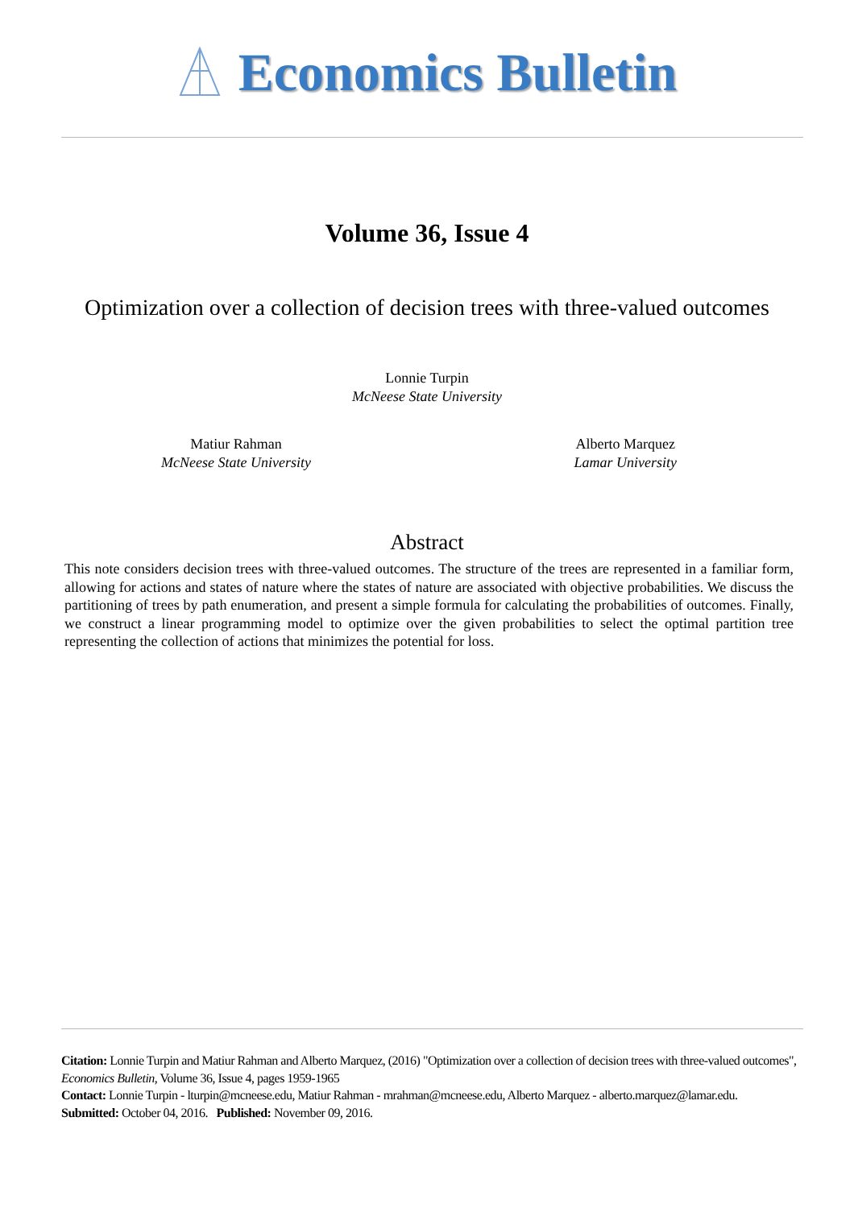Economics Bulletin
Volume 36, Issue 4
Optimization over a collection of decision trees with three-valued outcomes
Lonnie Turpin
McNeese State University
Matiur Rahman
McNeese State University
Alberto Marquez
Lamar University
Abstract
This note considers decision trees with three-valued outcomes. The structure of the trees are represented in a familiar form, allowing for actions and states of nature where the states of nature are associated with objective probabilities. We discuss the partitioning of trees by path enumeration, and present a simple formula for calculating the probabilities of outcomes. Finally, we construct a linear programming model to optimize over the given probabilities to select the optimal partition tree representing the collection of actions that minimizes the potential for loss.
Citation: Lonnie Turpin and Matiur Rahman and Alberto Marquez, (2016) "Optimization over a collection of decision trees with three-valued outcomes", Economics Bulletin, Volume 36, Issue 4, pages 1959-1965
Contact: Lonnie Turpin - lturpin@mcneese.edu, Matiur Rahman - mrahman@mcneese.edu, Alberto Marquez - alberto.marquez@lamar.edu.
Submitted: October 04, 2016. Published: November 09, 2016.